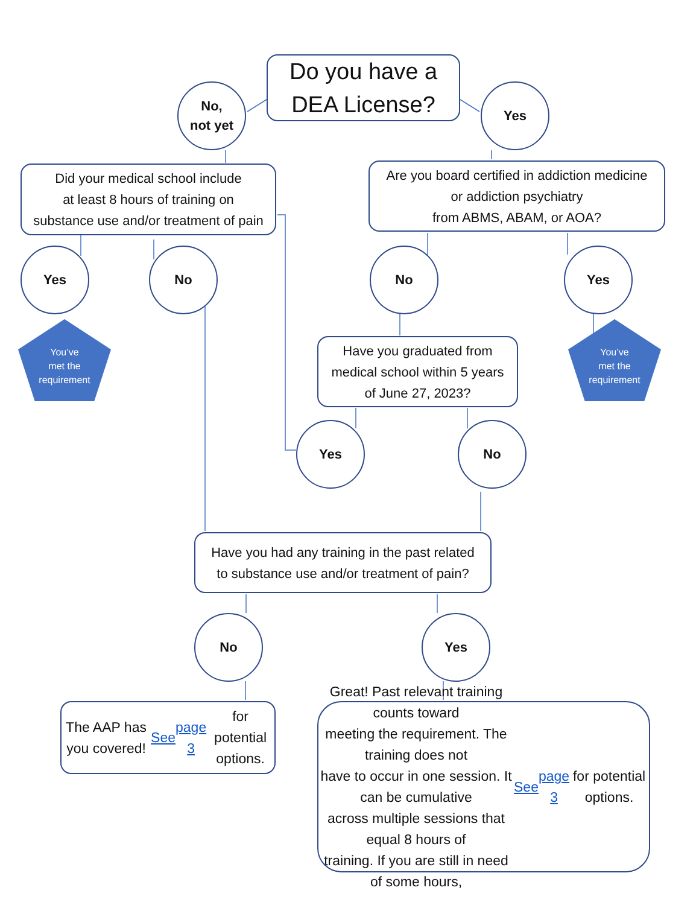No,
not yet
Do you have a
DEA License?
Yes
Did your medical school include
at least 8 hours of training on
substance use and/or treatment of pain
Are you board certified in addiction medicine
or addiction psychiatry
from ABMS, ABAM, or AOA?
Yes No No Yes
You’ve
met the
requirement
Have you graduated from
medical school within 5 years
of June 27, 2023?
You’ve
met the
requirement
Yes No
Have you had any training in the past related
to substance use and/or treatment of pain?
No Yes
The AAP has you covered! See
page 3 for potential options.
Great! Past relevant training counts toward
meeting the requirement. The training does not
have to occur in one session. It can be cumulative
across multiple sessions that equal 8 hours of
training. If you are still in need of some hours, See
page 3 for potential options.